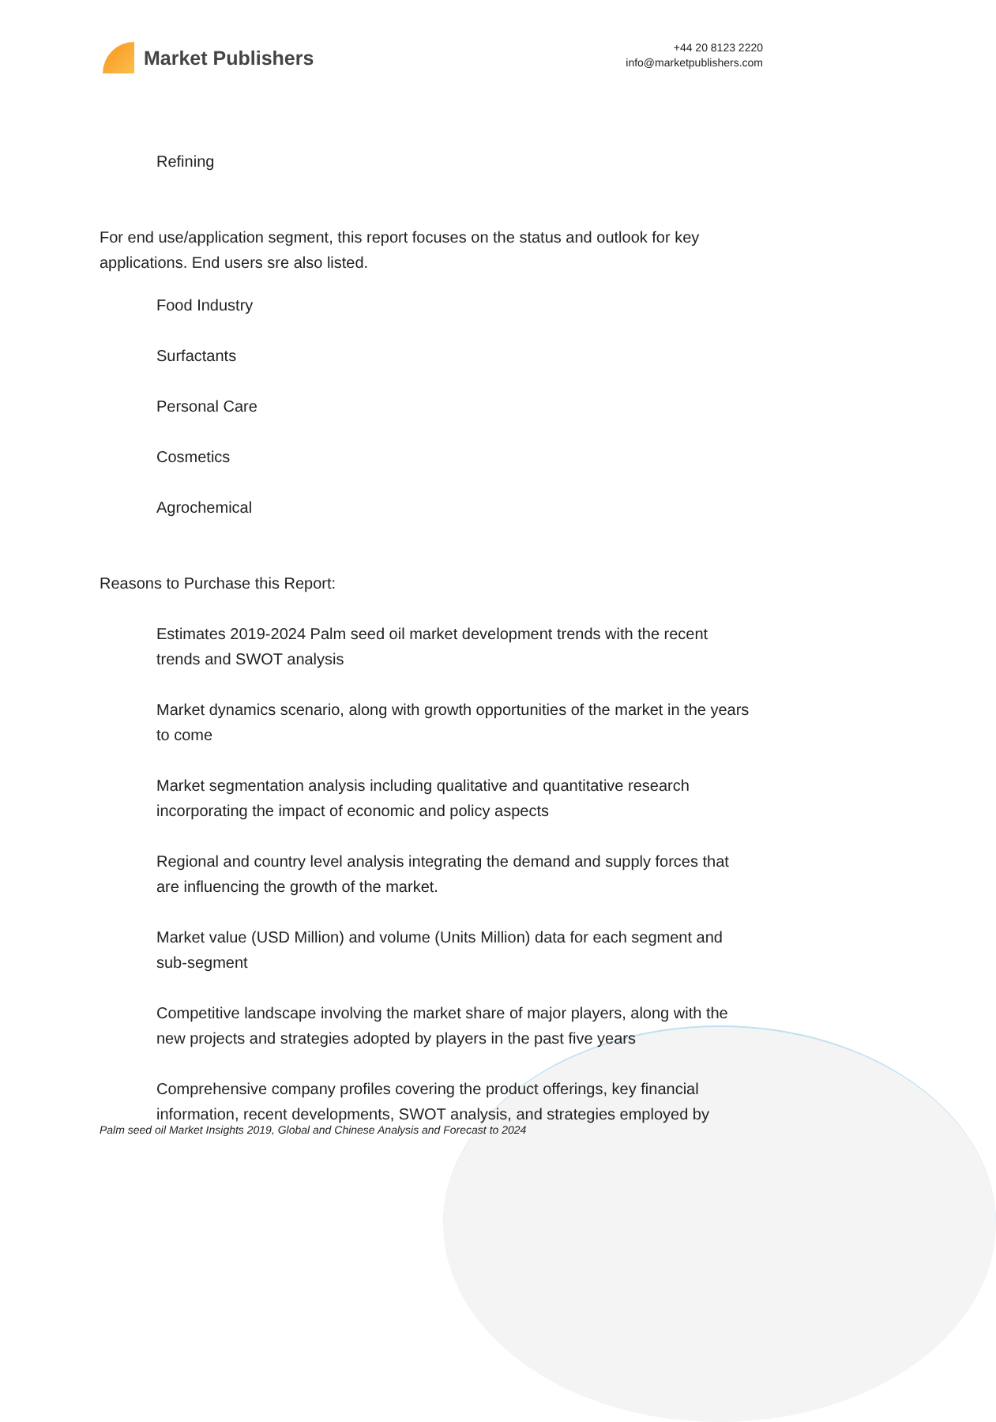Market Publishers
+44 20 8123 2220
info@marketpublishers.com
Refining
For end use/application segment, this report focuses on the status and outlook for key applications. End users sre also listed.
Food Industry
Surfactants
Personal Care
Cosmetics
Agrochemical
Reasons to Purchase this Report:
Estimates 2019-2024 Palm seed oil market development trends with the recent trends and SWOT analysis
Market dynamics scenario, along with growth opportunities of the market in the years to come
Market segmentation analysis including qualitative and quantitative research incorporating the impact of economic and policy aspects
Regional and country level analysis integrating the demand and supply forces that are influencing the growth of the market.
Market value (USD Million) and volume (Units Million) data for each segment and sub-segment
Competitive landscape involving the market share of major players, along with the new projects and strategies adopted by players in the past five years
Comprehensive company profiles covering the product offerings, key financial information, recent developments, SWOT analysis, and strategies employed by
Palm seed oil Market Insights 2019, Global and Chinese Analysis and Forecast to 2024